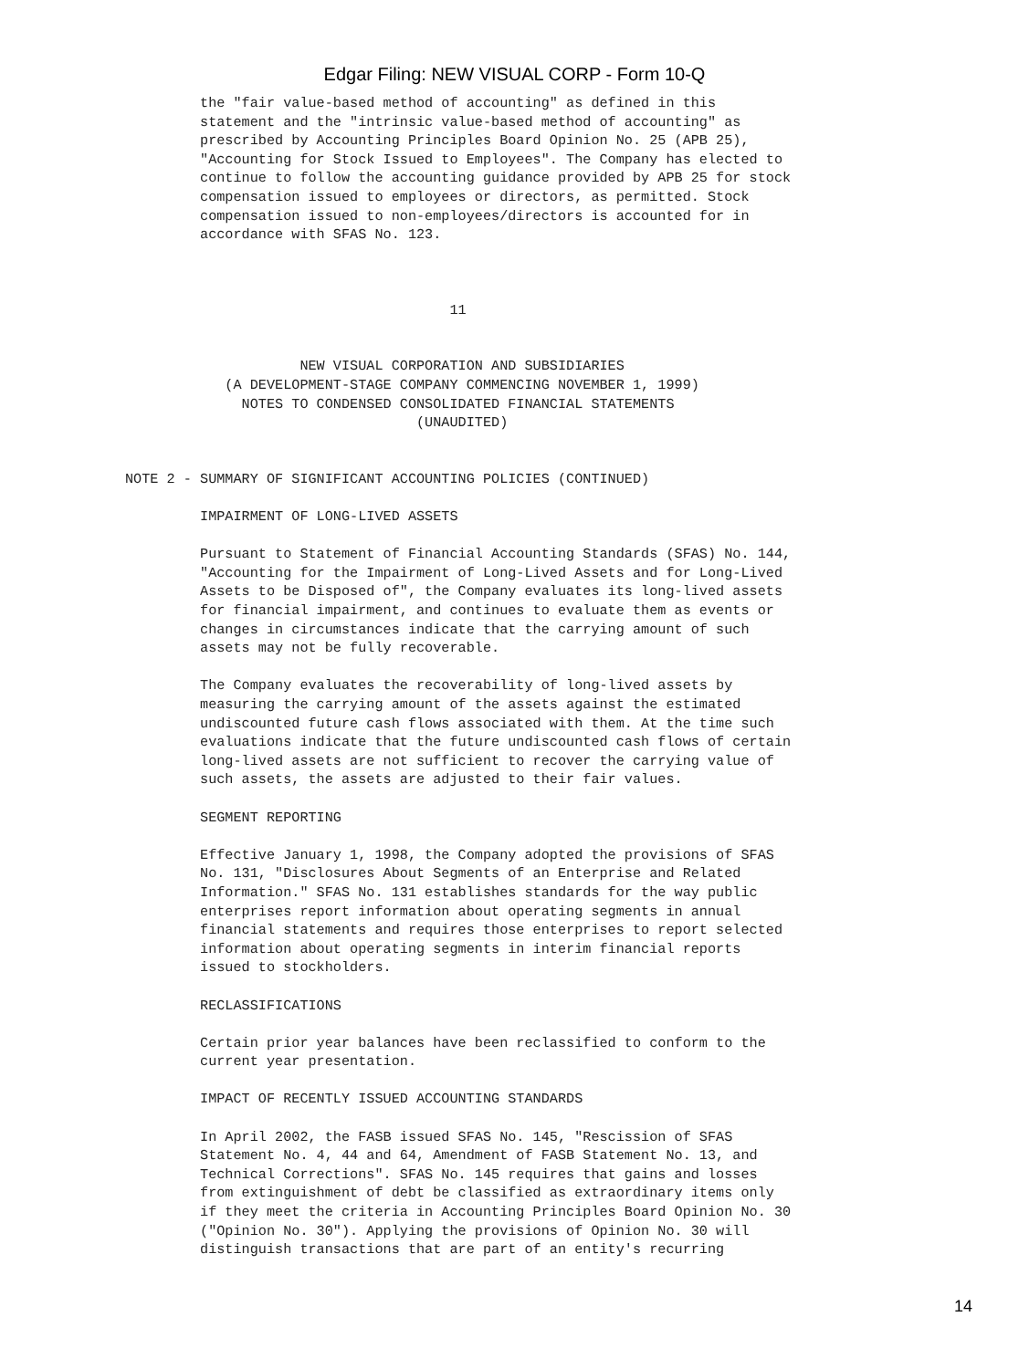Edgar Filing: NEW VISUAL CORP - Form 10-Q
         the "fair value-based method of accounting" as defined in this
         statement and the "intrinsic value-based method of accounting" as
         prescribed by Accounting Principles Board Opinion No. 25 (APB 25),
         "Accounting for Stock Issued to Employees". The Company has elected to
         continue to follow the accounting guidance provided by APB 25 for stock
         compensation issued to employees or directors, as permitted. Stock
         compensation issued to non-employees/directors is accounted for in
         accordance with SFAS No. 123.



                                       11


                     NEW VISUAL CORPORATION AND SUBSIDIARIES
            (A DEVELOPMENT-STAGE COMPANY COMMENCING NOVEMBER 1, 1999)
              NOTES TO CONDENSED CONSOLIDATED FINANCIAL STATEMENTS
                                   (UNAUDITED)


NOTE 2 - SUMMARY OF SIGNIFICANT ACCOUNTING POLICIES (CONTINUED)

         IMPAIRMENT OF LONG-LIVED ASSETS

         Pursuant to Statement of Financial Accounting Standards (SFAS) No. 144,
         "Accounting for the Impairment of Long-Lived Assets and for Long-Lived
         Assets to be Disposed of", the Company evaluates its long-lived assets
         for financial impairment, and continues to evaluate them as events or
         changes in circumstances indicate that the carrying amount of such
         assets may not be fully recoverable.

         The Company evaluates the recoverability of long-lived assets by
         measuring the carrying amount of the assets against the estimated
         undiscounted future cash flows associated with them. At the time such
         evaluations indicate that the future undiscounted cash flows of certain
         long-lived assets are not sufficient to recover the carrying value of
         such assets, the assets are adjusted to their fair values.

         SEGMENT REPORTING

         Effective January 1, 1998, the Company adopted the provisions of SFAS
         No. 131, "Disclosures About Segments of an Enterprise and Related
         Information." SFAS No. 131 establishes standards for the way public
         enterprises report information about operating segments in annual
         financial statements and requires those enterprises to report selected
         information about operating segments in interim financial reports
         issued to stockholders.

         RECLASSIFICATIONS

         Certain prior year balances have been reclassified to conform to the
         current year presentation.

         IMPACT OF RECENTLY ISSUED ACCOUNTING STANDARDS

         In April 2002, the FASB issued SFAS No. 145, "Rescission of SFAS
         Statement No. 4, 44 and 64, Amendment of FASB Statement No. 13, and
         Technical Corrections". SFAS No. 145 requires that gains and losses
         from extinguishment of debt be classified as extraordinary items only
         if they meet the criteria in Accounting Principles Board Opinion No. 30
         ("Opinion No. 30"). Applying the provisions of Opinion No. 30 will
         distinguish transactions that are part of an entity's recurring
14